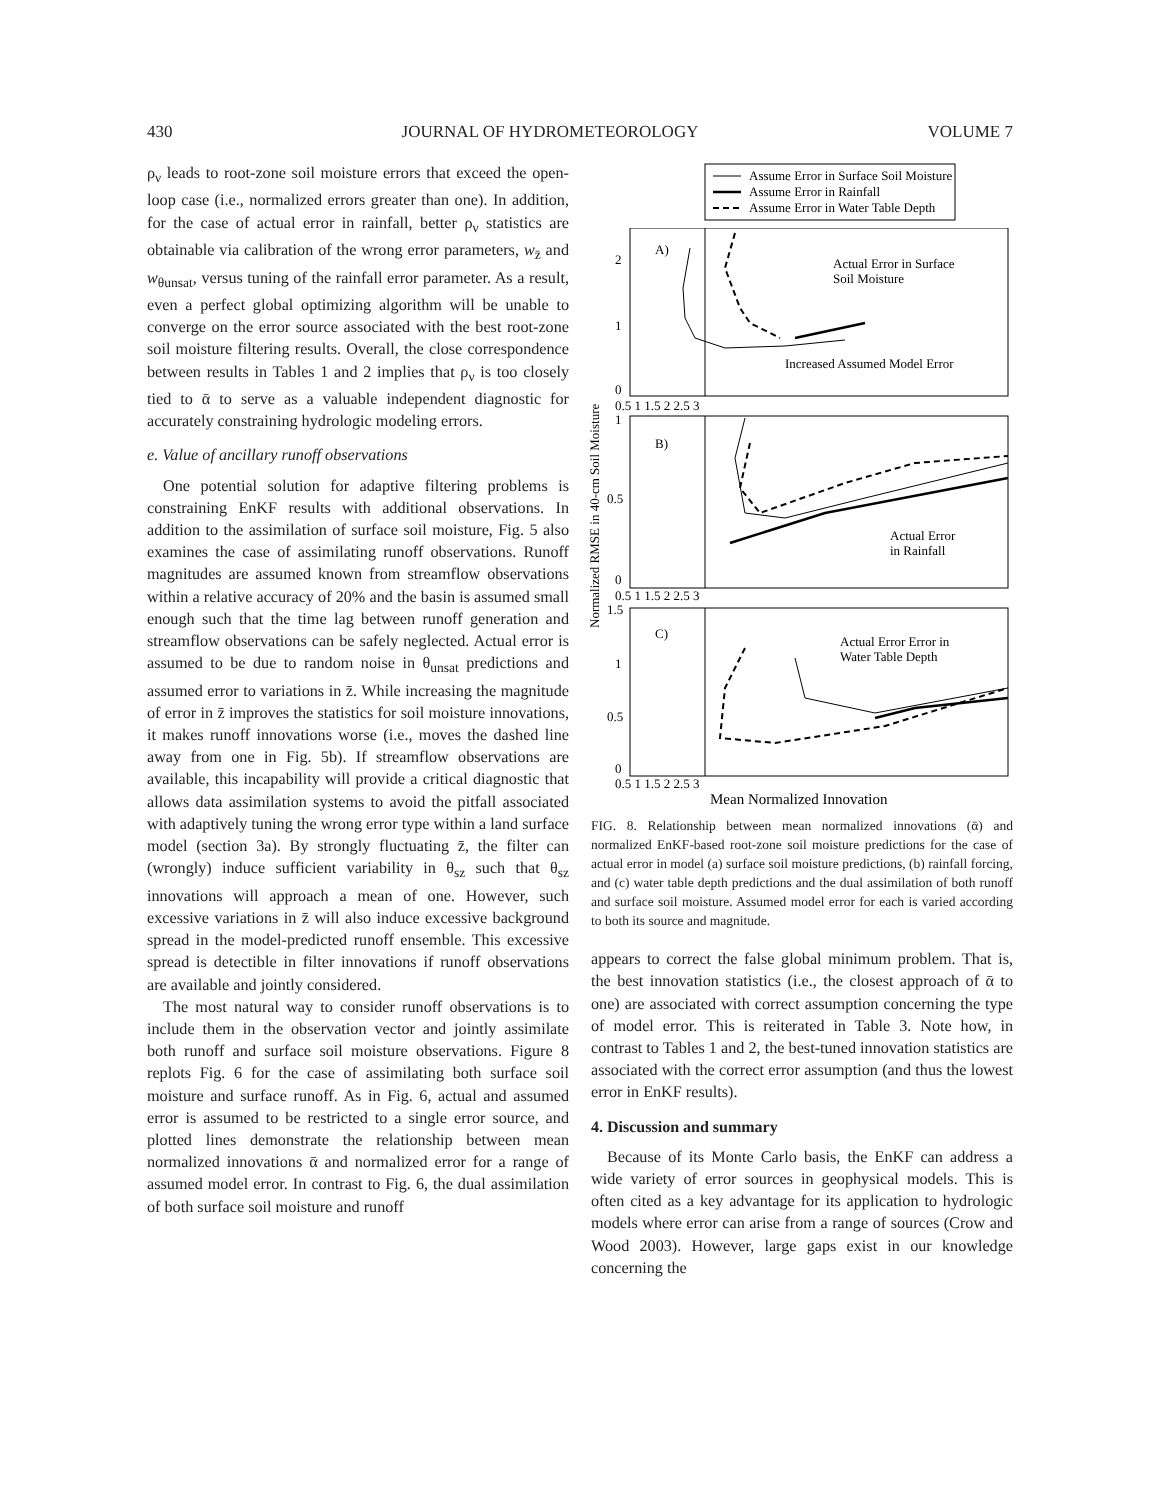430 JOURNAL OF HYDROMETEOROLOGY VOLUME 7
ρ<sub>ν</sub> leads to root-zone soil moisture errors that exceed the open-loop case (i.e., normalized errors greater than one). In addition, for the case of actual error in rainfall, better ρ<sub>ν</sub> statistics are obtainable via calibration of the wrong error parameters, w<sub>z̄</sub> and w<sub>θunsat</sub>, versus tuning of the rainfall error parameter. As a result, even a perfect global optimizing algorithm will be unable to converge on the error source associated with the best root-zone soil moisture filtering results. Overall, the close correspondence between results in Tables 1 and 2 implies that ρ<sub>ν</sub> is too closely tied to ᾱ to serve as a valuable independent diagnostic for accurately constraining hydrologic modeling errors.
e. Value of ancillary runoff observations
One potential solution for adaptive filtering problems is constraining EnKF results with additional observations. In addition to the assimilation of surface soil moisture, Fig. 5 also examines the case of assimilating runoff observations. Runoff magnitudes are assumed known from streamflow observations within a relative accuracy of 20% and the basin is assumed small enough such that the time lag between runoff generation and streamflow observations can be safely neglected. Actual error is assumed to be due to random noise in θ<sub>unsat</sub> predictions and assumed error to variations in z̄. While increasing the magnitude of error in z̄ improves the statistics for soil moisture innovations, it makes runoff innovations worse (i.e., moves the dashed line away from one in Fig. 5b). If streamflow observations are available, this incapability will provide a critical diagnostic that allows data assimilation systems to avoid the pitfall associated with adaptively tuning the wrong error type within a land surface model (section 3a). By strongly fluctuating z̄, the filter can (wrongly) induce sufficient variability in θ<sub>sz</sub> such that θ<sub>sz</sub> innovations will approach a mean of one. However, such excessive variations in z̄ will also induce excessive background spread in the model-predicted runoff ensemble. This excessive spread is detectible in filter innovations if runoff observations are available and jointly considered.
The most natural way to consider runoff observations is to include them in the observation vector and jointly assimilate both runoff and surface soil moisture observations. Figure 8 replots Fig. 6 for the case of assimilating both surface soil moisture and surface runoff. As in Fig. 6, actual and assumed error is assumed to be restricted to a single error source, and plotted lines demonstrate the relationship between mean normalized innovations ᾱ and normalized error for a range of assumed model error. In contrast to Fig. 6, the dual assimilation of both surface soil moisture and runoff
Assume Error in Surface Soil Moisture
Assume Error in Rainfall
Assume Error in Water Table Depth
FIG. 8. Relationship between mean normalized innovations (ᾱ) and normalized EnKF-based root-zone soil moisture predictions for the case of actual error in model (a) surface soil moisture predictions, (b) rainfall forcing, and (c) water table depth predictions and the dual assimilation of both runoff and surface soil moisture. Assumed model error for each is varied according to both its source and magnitude.
appears to correct the false global minimum problem. That is, the best innovation statistics (i.e., the closest approach of ᾱ to one) are associated with correct assumption concerning the type of model error. This is reiterated in Table 3. Note how, in contrast to Tables 1 and 2, the best-tuned innovation statistics are associated with the correct error assumption (and thus the lowest error in EnKF results).
4. Discussion and summary
Because of its Monte Carlo basis, the EnKF can address a wide variety of error sources in geophysical models. This is often cited as a key advantage for its application to hydrologic models where error can arise from a range of sources (Crow and Wood 2003). However, large gaps exist in our knowledge concerning the
A)
Actual Error in Surface
Soil Moisture
Increased Assumed Model Error
B)
Actual Error
in Rainfall
C)
Actual Error Error in
Water Table Depth
2
1
0
1
0.5
0
1.5
1
0.5
0
0.5 1 1.5 2 2.5 3
0.5 1 1.5 2 2.5 3
0.5 1 1.5 2 2.5 3
Mean Normalized Innovation
Normalized RMSE in 40-cm Soil Moisture